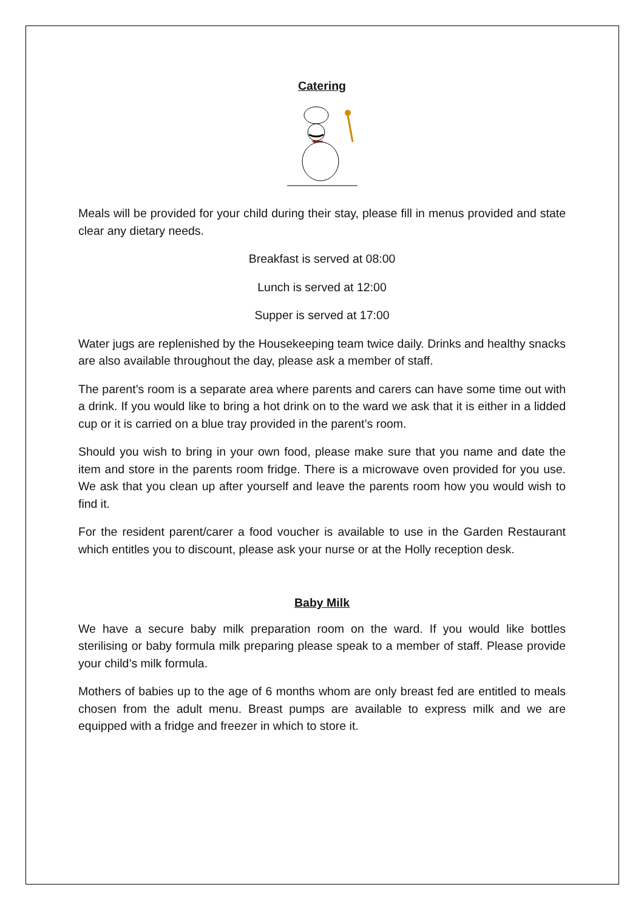Catering
Meals will be provided for your child during their stay, please fill in menus provided and state clear any dietary needs.
Breakfast is served at 08:00
Lunch is served at 12:00
Supper is served at 17:00
Water jugs are replenished by the Housekeeping team twice daily. Drinks and healthy snacks are also available throughout the day, please ask a member of staff.
The parent’s room is a separate area where parents and carers can have some time out with a drink. If you would like to bring a hot drink on to the ward we ask that it is either in a lidded cup or it is carried on a blue tray provided in the parent’s room.
Should you wish to bring in your own food, please make sure that you name and date the item and store in the parents room fridge. There is a microwave oven provided for you use. We ask that you clean up after yourself and leave the parents room how you would wish to find it.
For the resident parent/carer a food voucher is available to use in the Garden Restaurant which entitles you to discount, please ask your nurse or at the Holly reception desk.
Baby Milk
We have a secure baby milk preparation room on the ward. If you would like bottles sterilising or baby formula milk preparing please speak to a member of staff. Please provide your child’s milk formula.
Mothers of babies up to the age of 6 months whom are only breast fed are entitled to meals chosen from the adult menu. Breast pumps are available to express milk and we are equipped with a fridge and freezer in which to store it.